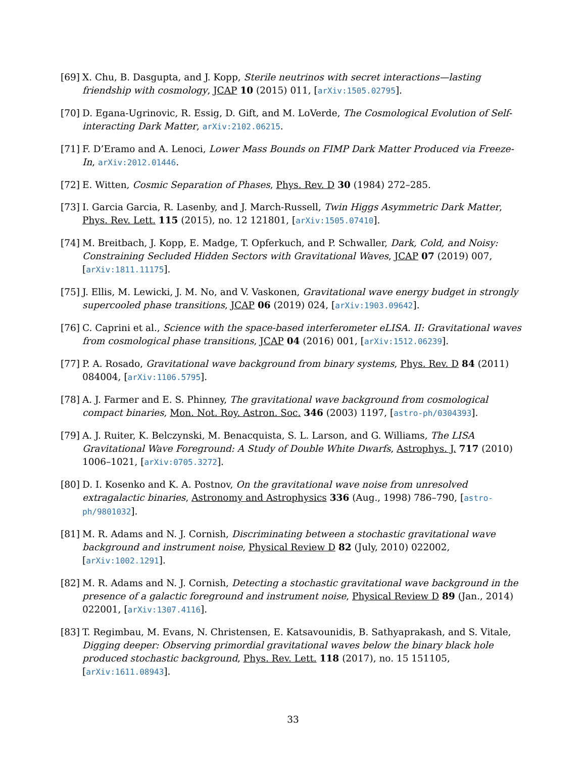[69] X. Chu, B. Dasgupta, and J. Kopp, Sterile neutrinos with secret interactions—lasting friendship with cosmology, JCAP 10 (2015) 011, [arXiv:1505.02795].
[70] D. Egana-Ugrinovic, R. Essig, D. Gift, and M. LoVerde, The Cosmological Evolution of Self-interacting Dark Matter, arXiv:2102.06215.
[71] F. D’Eramo and A. Lenoci, Lower Mass Bounds on FIMP Dark Matter Produced via Freeze-In, arXiv:2012.01446.
[72] E. Witten, Cosmic Separation of Phases, Phys. Rev. D 30 (1984) 272–285.
[73] I. Garcia Garcia, R. Lasenby, and J. March-Russell, Twin Higgs Asymmetric Dark Matter, Phys. Rev. Lett. 115 (2015), no. 12 121801, [arXiv:1505.07410].
[74] M. Breitbach, J. Kopp, E. Madge, T. Opferkuch, and P. Schwaller, Dark, Cold, and Noisy: Constraining Secluded Hidden Sectors with Gravitational Waves, JCAP 07 (2019) 007, [arXiv:1811.11175].
[75] J. Ellis, M. Lewicki, J. M. No, and V. Vaskonen, Gravitational wave energy budget in strongly supercooled phase transitions, JCAP 06 (2019) 024, [arXiv:1903.09642].
[76] C. Caprini et al., Science with the space-based interferometer eLISA. II: Gravitational waves from cosmological phase transitions, JCAP 04 (2016) 001, [arXiv:1512.06239].
[77] P. A. Rosado, Gravitational wave background from binary systems, Phys. Rev. D 84 (2011) 084004, [arXiv:1106.5795].
[78] A. J. Farmer and E. S. Phinney, The gravitational wave background from cosmological compact binaries, Mon. Not. Roy. Astron. Soc. 346 (2003) 1197, [astro-ph/0304393].
[79] A. J. Ruiter, K. Belczynski, M. Benacquista, S. L. Larson, and G. Williams, The LISA Gravitational Wave Foreground: A Study of Double White Dwarfs, Astrophys. J. 717 (2010) 1006–1021, [arXiv:0705.3272].
[80] D. I. Kosenko and K. A. Postnov, On the gravitational wave noise from unresolved extragalactic binaries, Astronomy and Astrophysics 336 (Aug., 1998) 786–790, [astro-ph/9801032].
[81] M. R. Adams and N. J. Cornish, Discriminating between a stochastic gravitational wave background and instrument noise, Physical Review D 82 (July, 2010) 022002, [arXiv:1002.1291].
[82] M. R. Adams and N. J. Cornish, Detecting a stochastic gravitational wave background in the presence of a galactic foreground and instrument noise, Physical Review D 89 (Jan., 2014) 022001, [arXiv:1307.4116].
[83] T. Regimbau, M. Evans, N. Christensen, E. Katsavounidis, B. Sathyaprakash, and S. Vitale, Digging deeper: Observing primordial gravitational waves below the binary black hole produced stochastic background, Phys. Rev. Lett. 118 (2017), no. 15 151105, [arXiv:1611.08943].
33